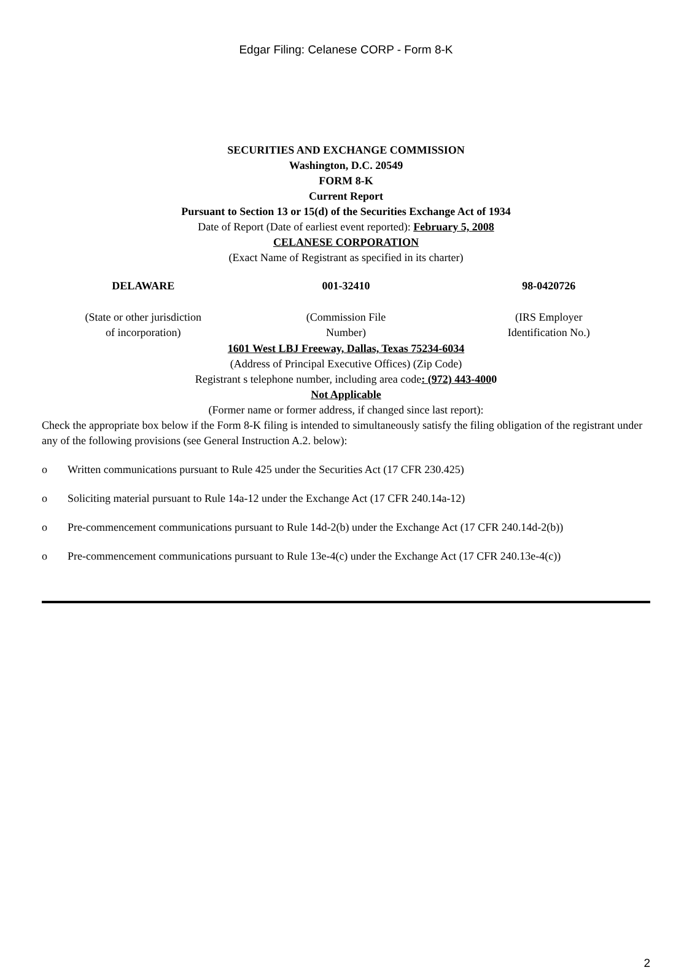Edgar Filing: Celanese CORP - Form 8-K
SECURITIES AND EXCHANGE COMMISSION
Washington, D.C. 20549
FORM 8-K
Current Report
Pursuant to Section 13 or 15(d) of the Securities Exchange Act of 1934
Date of Report (Date of earliest event reported): February 5, 2008
CELANESE CORPORATION
(Exact Name of Registrant as specified in its charter)
| DELAWARE | 001-32410 | 98-0420726 |
| (State or other jurisdiction of incorporation) | (Commission File Number) | (IRS Employer Identification No.) |
1601 West LBJ Freeway, Dallas, Texas 75234-6034
(Address of Principal Executive Offices) (Zip Code)
Registrant s telephone number, including area code: (972) 443-4000
Not Applicable
(Former name or former address, if changed since last report):
Check the appropriate box below if the Form 8-K filing is intended to simultaneously satisfy the filing obligation of the registrant under any of the following provisions (see General Instruction A.2. below):
o Written communications pursuant to Rule 425 under the Securities Act (17 CFR 230.425)
o Soliciting material pursuant to Rule 14a-12 under the Exchange Act (17 CFR 240.14a-12)
o Pre-commencement communications pursuant to Rule 14d-2(b) under the Exchange Act (17 CFR 240.14d-2(b))
o Pre-commencement communications pursuant to Rule 13e-4(c) under the Exchange Act (17 CFR 240.13e-4(c))
2